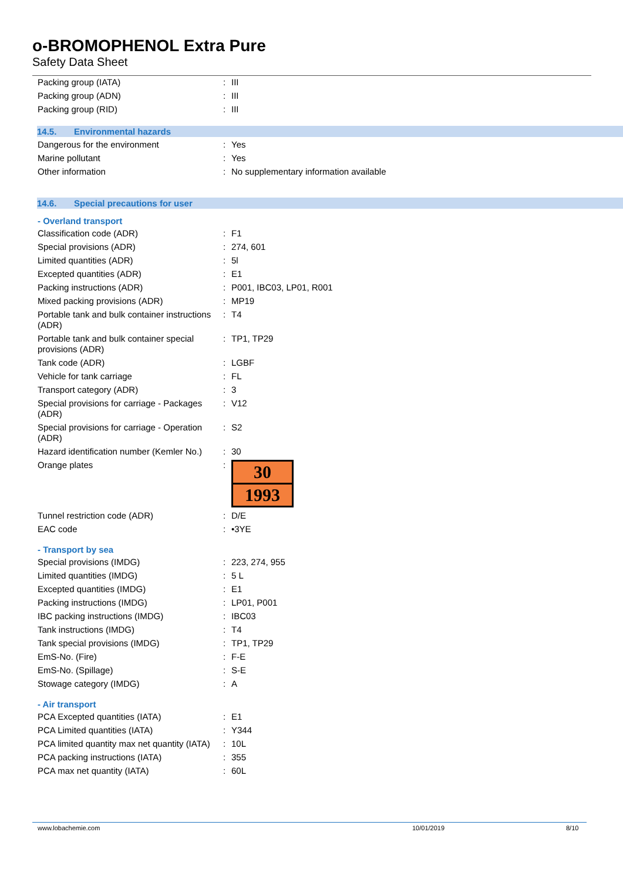o-BROMOPHENOL Extra Pure
Safety Data Sheet
| Packing group (IATA) | : | III |
| Packing group (ADN) | : | III |
| Packing group (RID) | : | III |
14.5. Environmental hazards
| Dangerous for the environment | : | Yes |
| Marine pollutant | : | Yes |
| Other information | : | No supplementary information available |
14.6. Special precautions for user
- Overland transport
| Classification code (ADR) | : | F1 |
| Special provisions (ADR) | : | 274, 601 |
| Limited quantities (ADR) | : | 5l |
| Excepted quantities (ADR) | : | E1 |
| Packing instructions (ADR) | : | P001, IBC03, LP01, R001 |
| Mixed packing provisions (ADR) | : | MP19 |
| Portable tank and bulk container instructions (ADR) | : | T4 |
| Portable tank and bulk container special provisions (ADR) | : | TP1, TP29 |
| Tank code (ADR) | : | LGBF |
| Vehicle for tank carriage | : | FL |
| Transport category (ADR) | : | 3 |
| Special provisions for carriage - Packages (ADR) | : | V12 |
| Special provisions for carriage - Operation (ADR) | : | S2 |
| Hazard identification number (Kemler No.) | : | 30 |
| Orange plates | : | 30 1993 |
| Tunnel restriction code (ADR) | : | D/E |
| EAC code | : | •3YE |
- Transport by sea
| Special provisions (IMDG) | : | 223, 274, 955 |
| Limited quantities (IMDG) | : | 5 L |
| Excepted quantities (IMDG) | : | E1 |
| Packing instructions (IMDG) | : | LP01, P001 |
| IBC packing instructions (IMDG) | : | IBC03 |
| Tank instructions (IMDG) | : | T4 |
| Tank special provisions (IMDG) | : | TP1, TP29 |
| EmS-No. (Fire) | : | F-E |
| EmS-No. (Spillage) | : | S-E |
| Stowage category (IMDG) | : | A |
- Air transport
| PCA Excepted quantities (IATA) | : | E1 |
| PCA Limited quantities (IATA) | : | Y344 |
| PCA limited quantity max net quantity (IATA) | : | 10L |
| PCA packing instructions (IATA) | : | 355 |
| PCA max net quantity (IATA) | : | 60L |
www.lobachemie.com 10/01/2019 8/10